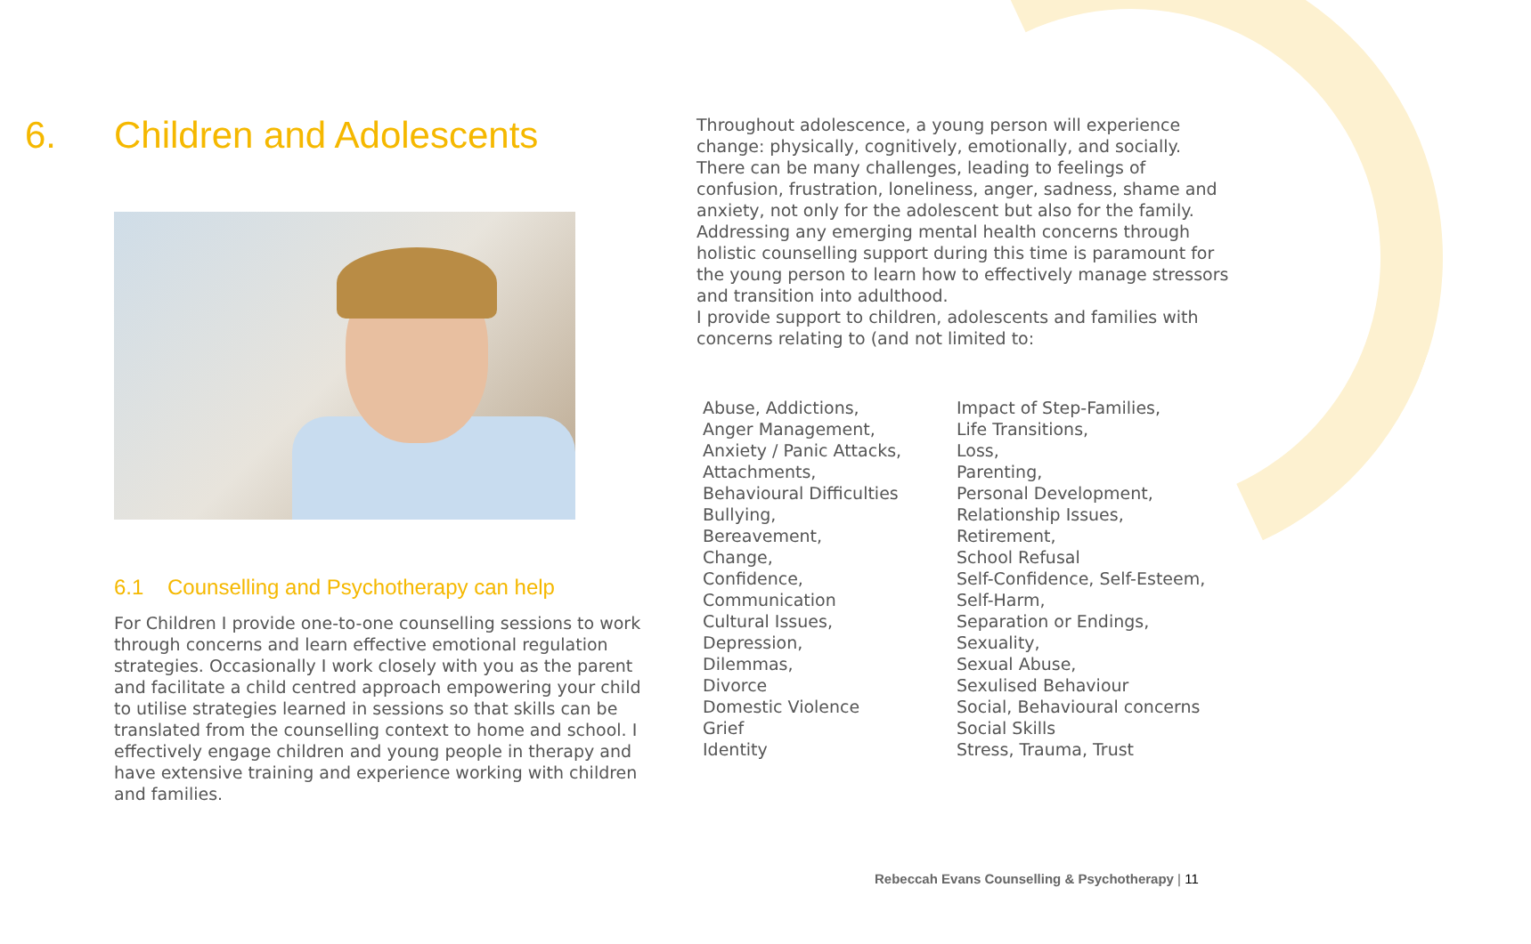6. Children and Adolescents
6.1 Counselling and Psychotherapy can help
For Children I provide one-to-one counselling sessions to work through concerns and learn effective emotional regulation strategies. Occasionally I work closely with you as the parent and facilitate a child centred approach empowering your child to utilise strategies learned in sessions so that skills can be translated from the counselling context to home and school. I effectively engage children and young people in therapy and have extensive training and experience working with children and families.
Throughout adolescence, a young person will experience change: physically, cognitively, emotionally, and socially. There can be many challenges, leading to feelings of confusion, frustration, loneliness, anger, sadness, shame and anxiety, not only for the adolescent but also for the family. Addressing any emerging mental health concerns through holistic counselling support during this time is paramount for the young person to learn how to effectively manage stressors and transition into adulthood.
I provide support to children, adolescents and families with concerns relating to (and not limited to:
Abuse, Addictions,
Anger Management,
Anxiety / Panic Attacks,
Attachments,
Behavioural Difficulties
Bullying,
Bereavement,
Change,
Confidence,
Communication
Cultural Issues,
Depression,
Dilemmas,
Divorce
Domestic Violence
Grief
Identity
Impact of Step-Families,
Life Transitions,
Loss,
Parenting,
Personal Development,
Relationship Issues,
Retirement,
School Refusal
Self-Confidence, Self-Esteem,
Self-Harm,
Separation or Endings,
Sexuality,
Sexual Abuse,
Sexulised Behaviour
Social, Behavioural concerns
Social Skills
Stress, Trauma, Trust
Rebeccah Evans Counselling & Psychotherapy | 11